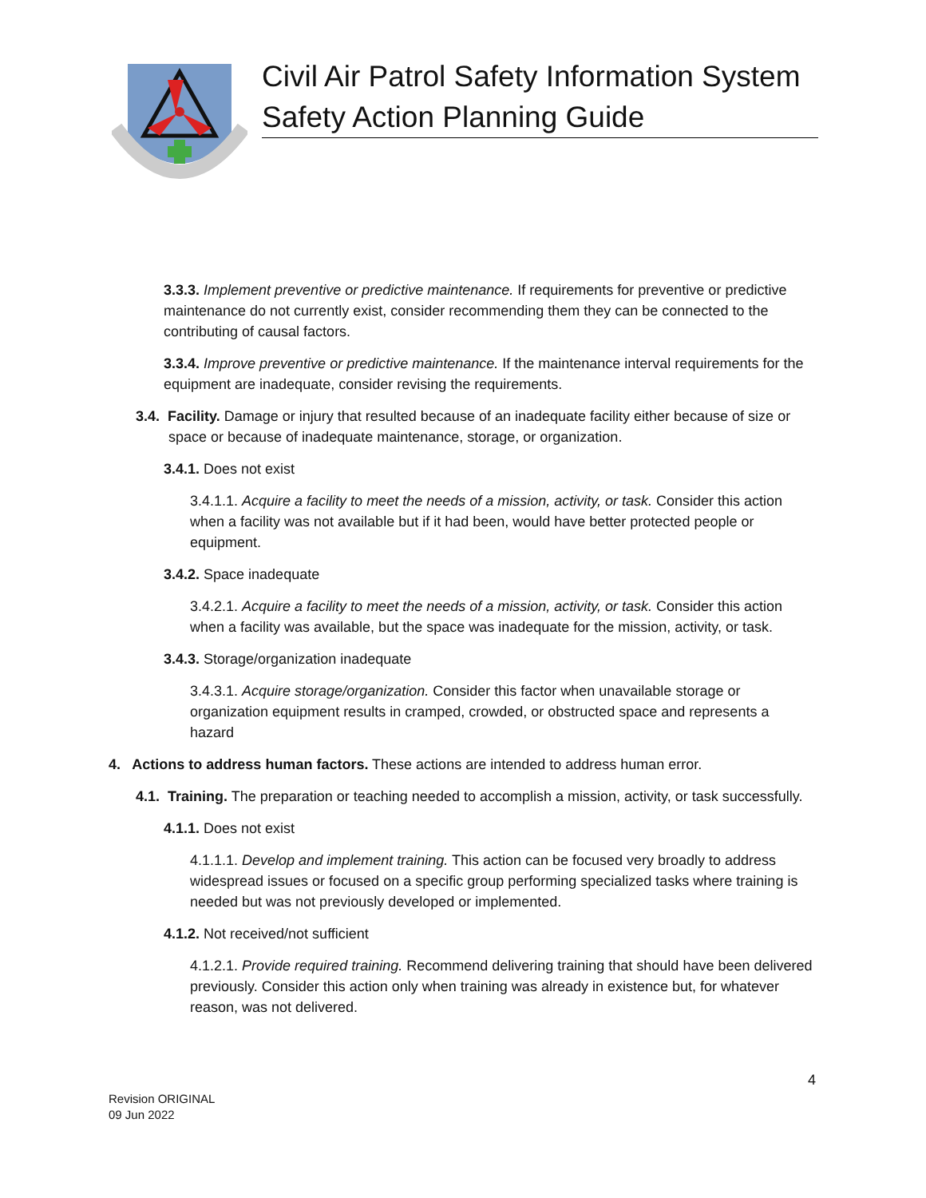Civil Air Patrol Safety Information System
Safety Action Planning Guide
3.3.3. Implement preventive or predictive maintenance. If requirements for preventive or predictive maintenance do not currently exist, consider recommending them they can be connected to the contributing of causal factors.
3.3.4. Improve preventive or predictive maintenance. If the maintenance interval requirements for the equipment are inadequate, consider revising the requirements.
3.4. Facility. Damage or injury that resulted because of an inadequate facility either because of size or space or because of inadequate maintenance, storage, or organization.
3.4.1. Does not exist
3.4.1.1. Acquire a facility to meet the needs of a mission, activity, or task. Consider this action when a facility was not available but if it had been, would have better protected people or equipment.
3.4.2. Space inadequate
3.4.2.1. Acquire a facility to meet the needs of a mission, activity, or task. Consider this action when a facility was available, but the space was inadequate for the mission, activity, or task.
3.4.3. Storage/organization inadequate
3.4.3.1. Acquire storage/organization. Consider this factor when unavailable storage or organization equipment results in cramped, crowded, or obstructed space and represents a hazard
4. Actions to address human factors. These actions are intended to address human error.
4.1. Training. The preparation or teaching needed to accomplish a mission, activity, or task successfully.
4.1.1. Does not exist
4.1.1.1. Develop and implement training. This action can be focused very broadly to address widespread issues or focused on a specific group performing specialized tasks where training is needed but was not previously developed or implemented.
4.1.2. Not received/not sufficient
4.1.2.1. Provide required training. Recommend delivering training that should have been delivered previously. Consider this action only when training was already in existence but, for whatever reason, was not delivered.
4
Revision ORIGINAL
09 Jun 2022